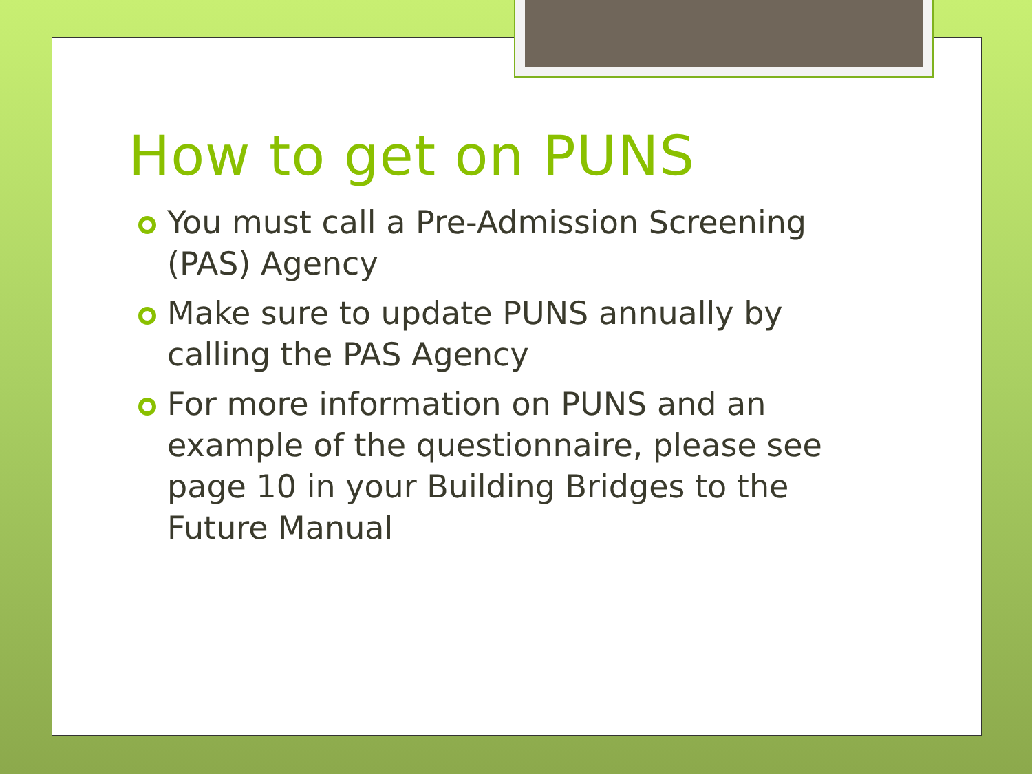How to get on PUNS
You must call a Pre-Admission Screening (PAS) Agency
Make sure to update PUNS annually by calling the PAS Agency
For more information on PUNS and an example of the questionnaire, please see page 10 in your Building Bridges to the Future Manual